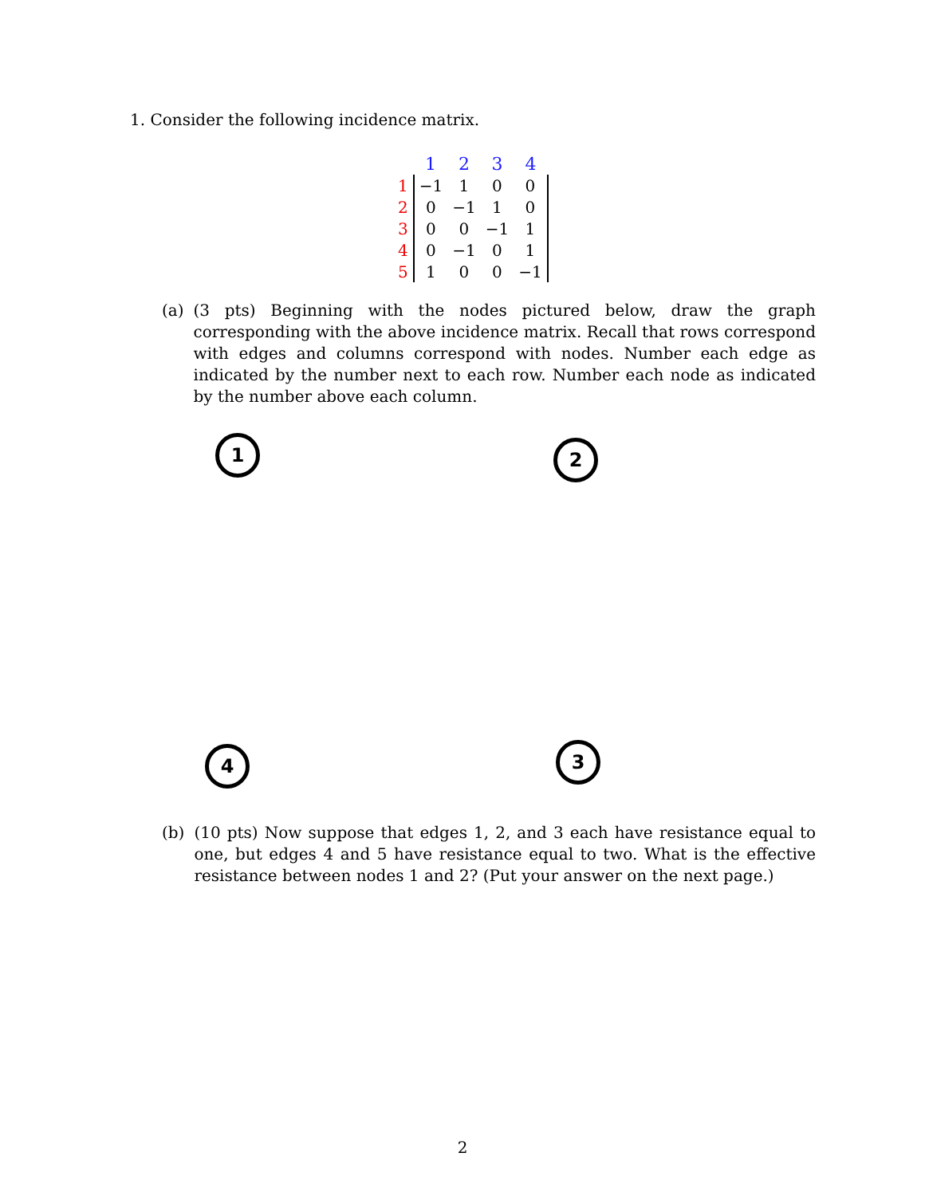1. Consider the following incidence matrix.
| | 1 | 2 | 3 | 4 |
| 1 | −1 | 1 | 0 | 0 |
| 2 | 0 | −1 | 1 | 0 |
| 3 | 0 | 0 | −1 | 1 |
| 4 | 0 | −1 | 0 | 1 |
| 5 | 1 | 0 | 0 | −1 |
(a) (3 pts) Beginning with the nodes pictured below, draw the graph corresponding with the above incidence matrix. Recall that rows correspond with edges and columns correspond with nodes. Number each edge as indicated by the number next to each row. Number each node as indicated by the number above each column.
1 2
4 3
(b) (10 pts) Now suppose that edges 1, 2, and 3 each have resistance equal to one, but edges 4 and 5 have resistance equal to two. What is the effective resistance between nodes 1 and 2? (Put your answer on the next page.)
2